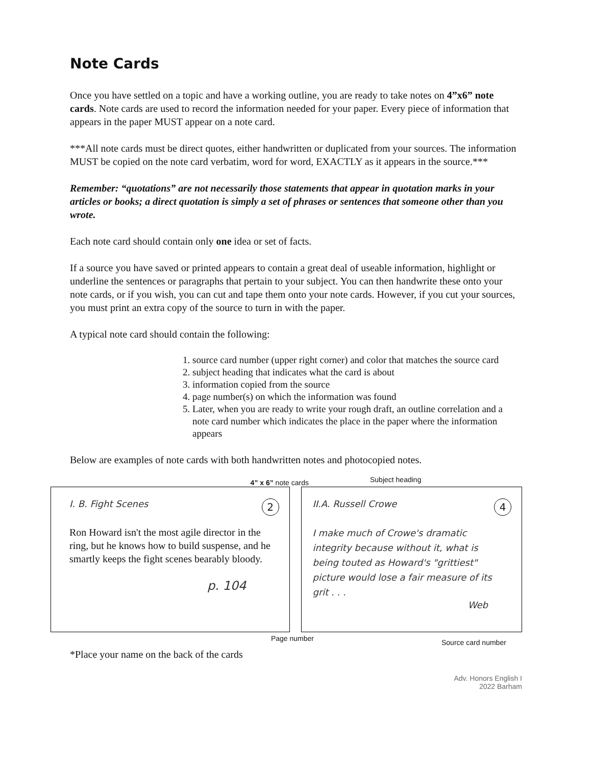Note Cards
Once you have settled on a topic and have a working outline, you are ready to take notes on 4”x6” note cards. Note cards are used to record the information needed for your paper. Every piece of information that appears in the paper MUST appear on a note card.
***All note cards must be direct quotes, either handwritten or duplicated from your sources. The information MUST be copied on the note card verbatim, word for word, EXACTLY as it appears in the source.***
Remember: “quotations” are not necessarily those statements that appear in quotation marks in your articles or books; a direct quotation is simply a set of phrases or sentences that someone other than you wrote.
Each note card should contain only one idea or set of facts.
If a source you have saved or printed appears to contain a great deal of useable information, highlight or underline the sentences or paragraphs that pertain to your subject. You can then handwrite these onto your note cards, or if you wish, you can cut and tape them onto your note cards. However, if you cut your sources, you must print an extra copy of the source to turn in with the paper.
A typical note card should contain the following:
1. source card number (upper right corner) and color that matches the source card
2. subject heading that indicates what the card is about
3. information copied from the source
4. page number(s) on which the information was found
5. Later, when you are ready to write your rough draft, an outline correlation and a note card number which indicates the place in the paper where the information appears
Below are examples of note cards with both handwritten notes and photocopied notes.
4” x 6” note cards
Subject heading
I. B. Fight Scenes
2
Ron Howard isn't the most agile director in the ring, but he knows how to build suspense, and he smartly keeps the fight scenes bearably bloody.
p. 104
II.A. Russell Crowe
4
I make much of Crowe's dramatic integrity because without it, what is being touted as Howard's "grittiest" picture would lose a fair measure of its grit . . .
Web
Page number
Source card number
*Place your name on the back of the cards
Adv. Honors English I
2022 Barham